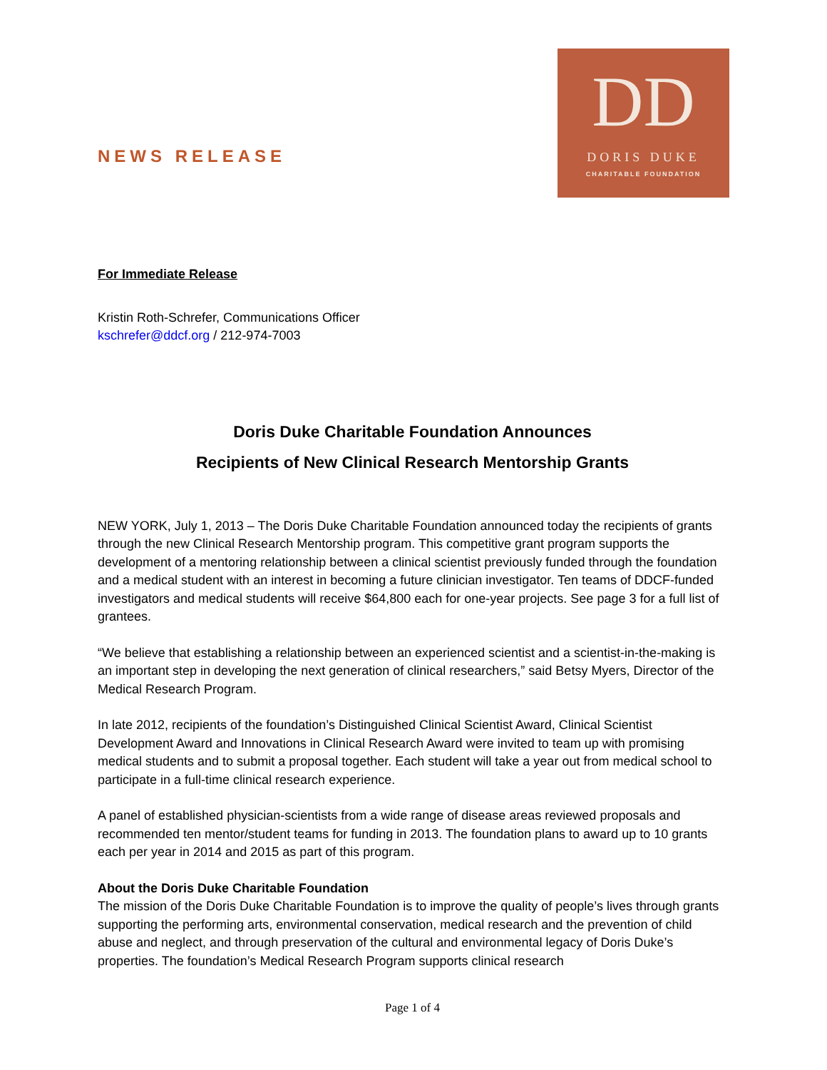NEWS RELEASE
DD
DORIS DUKE
CHARITABLE FOUNDATION
For Immediate Release
Kristin Roth-Schrefer, Communications Officer
kschrefer@ddcf.org / 212-974-7003
Doris Duke Charitable Foundation Announces
Recipients of New Clinical Research Mentorship Grants
NEW YORK, July 1, 2013 – The Doris Duke Charitable Foundation announced today the recipients of grants through the new Clinical Research Mentorship program. This competitive grant program supports the development of a mentoring relationship between a clinical scientist previously funded through the foundation and a medical student with an interest in becoming a future clinician investigator. Ten teams of DDCF-funded investigators and medical students will receive $64,800 each for one-year projects. See page 3 for a full list of grantees.
“We believe that establishing a relationship between an experienced scientist and a scientist-in-the-making is an important step in developing the next generation of clinical researchers,” said Betsy Myers, Director of the Medical Research Program.
In late 2012, recipients of the foundation’s Distinguished Clinical Scientist Award, Clinical Scientist Development Award and Innovations in Clinical Research Award were invited to team up with promising medical students and to submit a proposal together. Each student will take a year out from medical school to participate in a full-time clinical research experience.
A panel of established physician-scientists from a wide range of disease areas reviewed proposals and recommended ten mentor/student teams for funding in 2013. The foundation plans to award up to 10 grants each per year in 2014 and 2015 as part of this program.
About the Doris Duke Charitable Foundation
The mission of the Doris Duke Charitable Foundation is to improve the quality of people’s lives through grants supporting the performing arts, environmental conservation, medical research and the prevention of child abuse and neglect, and through preservation of the cultural and environmental legacy of Doris Duke’s properties. The foundation’s Medical Research Program supports clinical research
Page 1 of 4